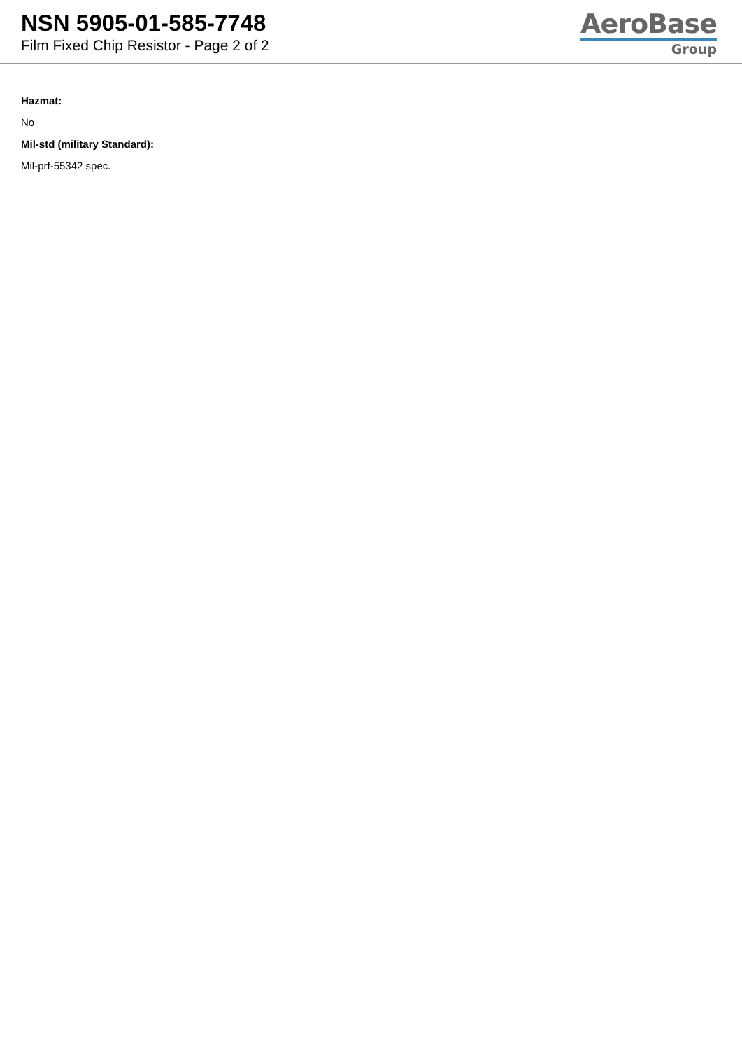NSN 5905-01-585-7748
Film Fixed Chip Resistor - Page 2 of 2
AeroBase
Group
Hazmat:
No
Mil-std (military Standard):
Mil-prf-55342 spec.